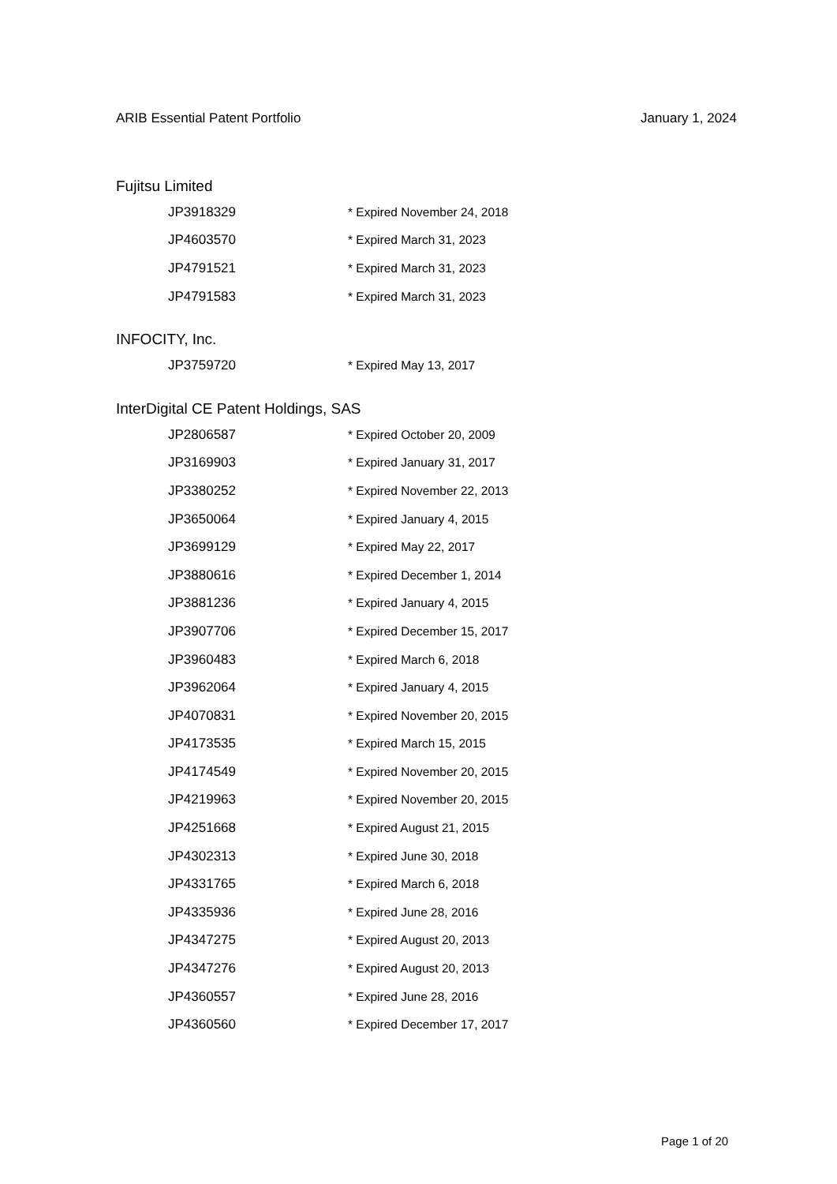ARIB Essential Patent Portfolio January 1, 2024
Fujitsu Limited
| JP3918329 | * Expired November 24, 2018 |
| JP4603570 | * Expired March 31, 2023 |
| JP4791521 | * Expired March 31, 2023 |
| JP4791583 | * Expired March 31, 2023 |
INFOCITY, Inc.
| JP3759720 | * Expired May 13, 2017 |
InterDigital CE Patent Holdings, SAS
| JP2806587 | * Expired October 20, 2009 |
| JP3169903 | * Expired January 31, 2017 |
| JP3380252 | * Expired November 22, 2013 |
| JP3650064 | * Expired January 4, 2015 |
| JP3699129 | * Expired May 22, 2017 |
| JP3880616 | * Expired December 1, 2014 |
| JP3881236 | * Expired January 4, 2015 |
| JP3907706 | * Expired December 15, 2017 |
| JP3960483 | * Expired March 6, 2018 |
| JP3962064 | * Expired January 4, 2015 |
| JP4070831 | * Expired November 20, 2015 |
| JP4173535 | * Expired March 15, 2015 |
| JP4174549 | * Expired November 20, 2015 |
| JP4219963 | * Expired November 20, 2015 |
| JP4251668 | * Expired August 21, 2015 |
| JP4302313 | * Expired June 30, 2018 |
| JP4331765 | * Expired March 6, 2018 |
| JP4335936 | * Expired June 28, 2016 |
| JP4347275 | * Expired August 20, 2013 |
| JP4347276 | * Expired August 20, 2013 |
| JP4360557 | * Expired June 28, 2016 |
| JP4360560 | * Expired December 17, 2017 |
Page 1 of 20